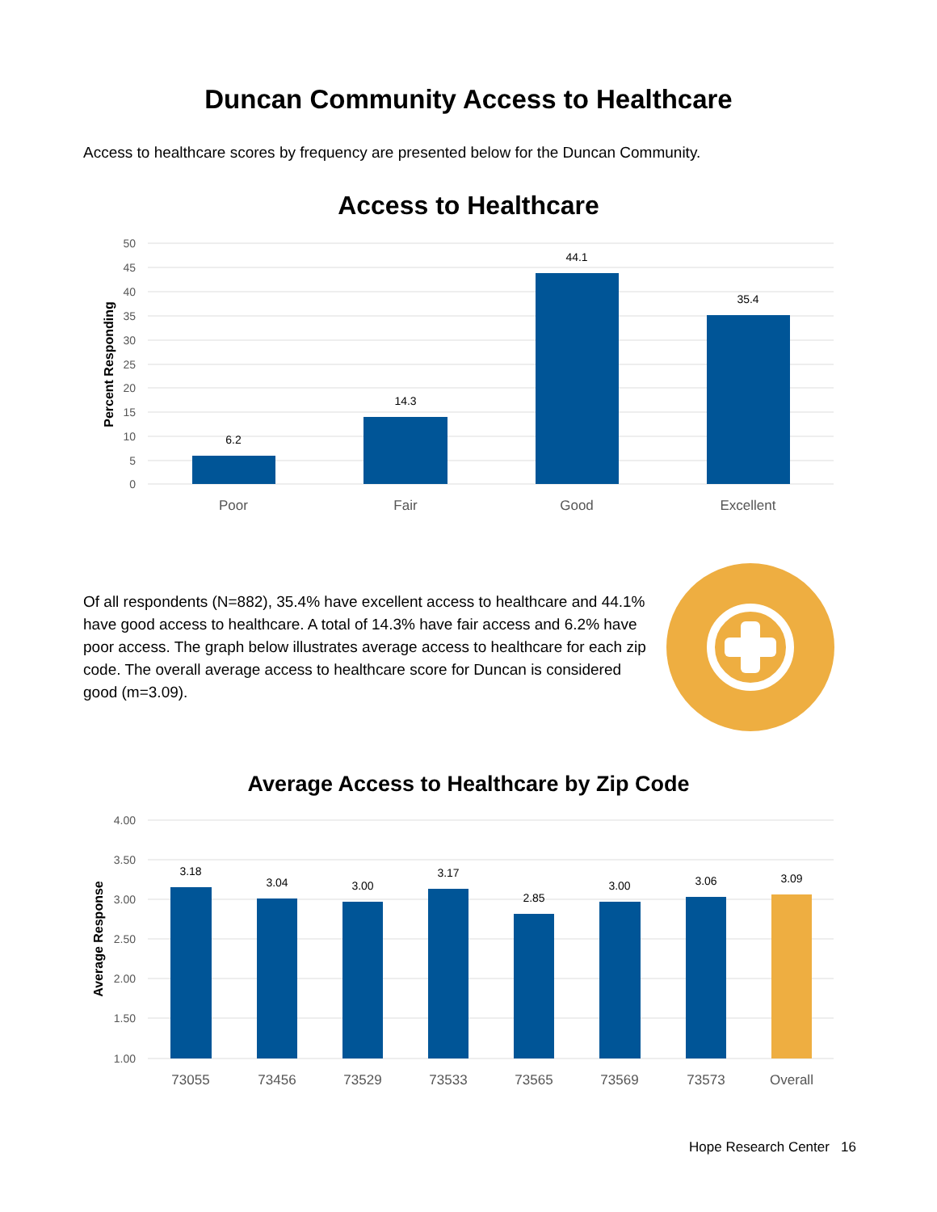Duncan Community Access to Healthcare
Access to healthcare scores by frequency are presented below for the Duncan Community.
Access to Healthcare
50
45
40
35
30
25
20
15
10
5
0
Percent Responding
6.2
14.3
44.1
35.4
Poor
Fair
Good
Excellent
Of all respondents (N=882), 35.4% have excellent access to healthcare and 44.1% have good access to healthcare. A total of 14.3% have fair access and 6.2% have poor access. The graph below illustrates average access to healthcare for each zip code. The overall average access to healthcare score for Duncan is considered good (m=3.09).
Average Access to Healthcare by Zip Code
4.00
3.50
3.00
2.50
2.00
1.50
1.00
Average Response
3.18
3.04
3.00
3.17
2.85
3.00
3.06
3.09
73055
73456
73529
73533
73565
73569
73573
Overall
Hope Research Center 16